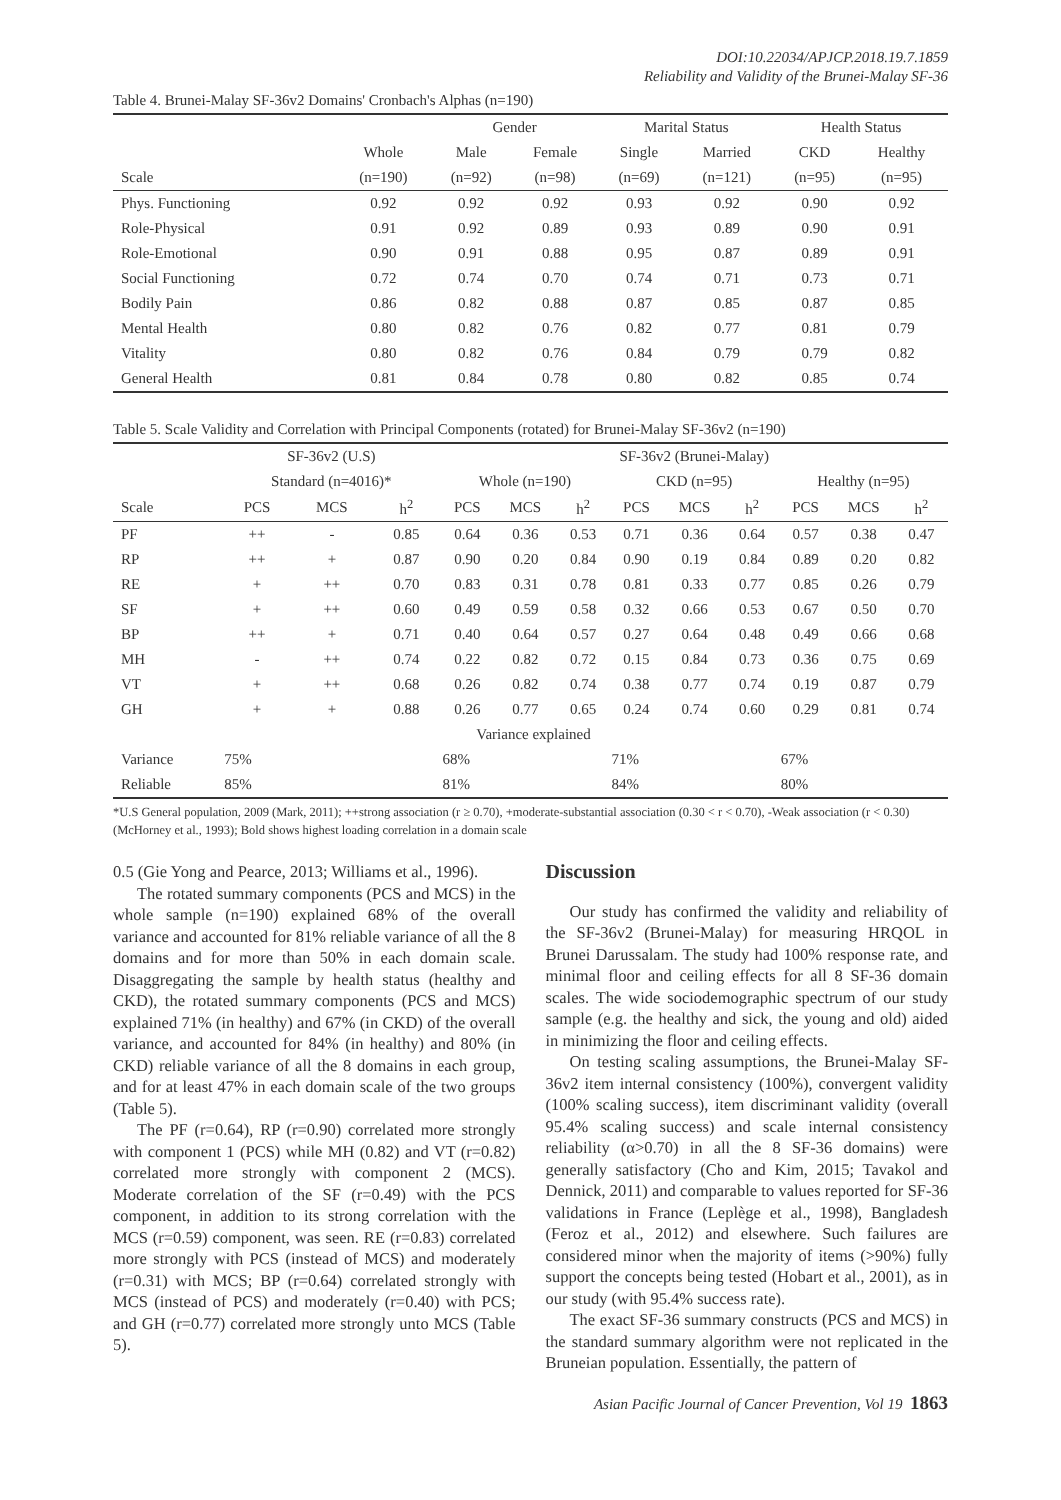DOI:10.22034/APJCP.2018.19.7.1859
Reliability and Validity of the Brunei-Malay SF-36
Table 4. Brunei-Malay SF-36v2 Domains' Cronbach's Alphas (n=190)
| | | Gender | | Marital Status | | Health Status | |
| --- | --- | --- | --- | --- | --- | --- | --- |
| | Whole | Male | Female | Single | Married | CKD | Healthy |
| Scale | (n=190) | (n=92) | (n=98) | (n=69) | (n=121) | (n=95) | (n=95) |
| Phys. Functioning | 0.92 | 0.92 | 0.92 | 0.93 | 0.92 | 0.90 | 0.92 |
| Role-Physical | 0.91 | 0.92 | 0.89 | 0.93 | 0.89 | 0.90 | 0.91 |
| Role-Emotional | 0.90 | 0.91 | 0.88 | 0.95 | 0.87 | 0.89 | 0.91 |
| Social Functioning | 0.72 | 0.74 | 0.70 | 0.74 | 0.71 | 0.73 | 0.71 |
| Bodily Pain | 0.86 | 0.82 | 0.88 | 0.87 | 0.85 | 0.87 | 0.85 |
| Mental Health | 0.80 | 0.82 | 0.76 | 0.82 | 0.77 | 0.81 | 0.79 |
| Vitality | 0.80 | 0.82 | 0.76 | 0.84 | 0.79 | 0.79 | 0.82 |
| General Health | 0.81 | 0.84 | 0.78 | 0.80 | 0.82 | 0.85 | 0.74 |
Table 5. Scale Validity and Correlation with Principal Components (rotated) for Brunei-Malay SF-36v2 (n=190)
| | SF-36v2 (U.S) | | | SF-36v2 (Brunei-Malay) | | | | | | | | |
| --- | --- | --- | --- | --- | --- | --- | --- | --- | --- | --- | --- | --- |
| | Standard (n=4016)* | | | Whole (n=190) | | | CKD (n=95) | | | Healthy (n=95) | | |
| Scale | PCS | MCS | h<sup>2</sup> | PCS | MCS | h<sup>2</sup> | PCS | MCS | h<sup>2</sup> | PCS | MCS | h<sup>2</sup> |
| PF | ++ | - | 0.85 | 0.64 | 0.36 | 0.53 | 0.71 | 0.36 | 0.64 | 0.57 | 0.38 | 0.47 |
| RP | ++ | + | 0.87 | 0.90 | 0.20 | 0.84 | 0.90 | 0.19 | 0.84 | 0.89 | 0.20 | 0.82 |
| RE | + | ++ | 0.70 | 0.83 | 0.31 | 0.78 | 0.81 | 0.33 | 0.77 | 0.85 | 0.26 | 0.79 |
| SF | + | ++ | 0.60 | 0.49 | 0.59 | 0.58 | 0.32 | 0.66 | 0.53 | 0.67 | 0.50 | 0.70 |
| BP | ++ | + | 0.71 | 0.40 | 0.64 | 0.57 | 0.27 | 0.64 | 0.48 | 0.49 | 0.66 | 0.68 |
| MH | - | ++ | 0.74 | 0.22 | 0.82 | 0.72 | 0.15 | 0.84 | 0.73 | 0.36 | 0.75 | 0.69 |
| VT | + | ++ | 0.68 | 0.26 | 0.82 | 0.74 | 0.38 | 0.77 | 0.74 | 0.19 | 0.87 | 0.79 |
| GH | + | + | 0.88 | 0.26 | 0.77 | 0.65 | 0.24 | 0.74 | 0.60 | 0.29 | 0.81 | 0.74 |
| Variance explained | | | | | | | | | | | | |
| Variance | 75% | | | 68% | | | 71% | | | 67% | | |
| Reliable | 85% | | | 81% | | | 84% | | | 80% | | |
*U.S General population, 2009 (Mark, 2011); ++strong association (r ≥ 0.70), +moderate-substantial association (0.30 < r < 0.70), -Weak association (r < 0.30) (McHorney et al., 1993); Bold shows highest loading correlation in a domain scale
0.5 (Gie Yong and Pearce, 2013; Williams et al., 1996).
The rotated summary components (PCS and MCS) in the whole sample (n=190) explained 68% of the overall variance and accounted for 81% reliable variance of all the 8 domains and for more than 50% in each domain scale. Disaggregating the sample by health status (healthy and CKD), the rotated summary components (PCS and MCS) explained 71% (in healthy) and 67% (in CKD) of the overall variance, and accounted for 84% (in healthy) and 80% (in CKD) reliable variance of all the 8 domains in each group, and for at least 47% in each domain scale of the two groups (Table 5).
The PF (r=0.64), RP (r=0.90) correlated more strongly with component 1 (PCS) while MH (0.82) and VT (r=0.82) correlated more strongly with component 2 (MCS). Moderate correlation of the SF (r=0.49) with the PCS component, in addition to its strong correlation with the MCS (r=0.59) component, was seen. RE (r=0.83) correlated more strongly with PCS (instead of MCS) and moderately (r=0.31) with MCS; BP (r=0.64) correlated strongly with MCS (instead of PCS) and moderately (r=0.40) with PCS; and GH (r=0.77) correlated more strongly unto MCS (Table 5).
Discussion
Our study has confirmed the validity and reliability of the SF-36v2 (Brunei-Malay) for measuring HRQOL in Brunei Darussalam. The study had 100% response rate, and minimal floor and ceiling effects for all 8 SF-36 domain scales. The wide sociodemographic spectrum of our study sample (e.g. the healthy and sick, the young and old) aided in minimizing the floor and ceiling effects.
On testing scaling assumptions, the Brunei-Malay SF-36v2 item internal consistency (100%), convergent validity (100% scaling success), item discriminant validity (overall 95.4% scaling success) and scale internal consistency reliability (α>0.70) in all the 8 SF-36 domains) were generally satisfactory (Cho and Kim, 2015; Tavakol and Dennick, 2011) and comparable to values reported for SF-36 validations in France (Leplège et al., 1998), Bangladesh (Feroz et al., 2012) and elsewhere. Such failures are considered minor when the majority of items (>90%) fully support the concepts being tested (Hobart et al., 2001), as in our study (with 95.4% success rate).
The exact SF-36 summary constructs (PCS and MCS) in the standard summary algorithm were not replicated in the Bruneian population. Essentially, the pattern of
Asian Pacific Journal of Cancer Prevention, Vol 19 1863